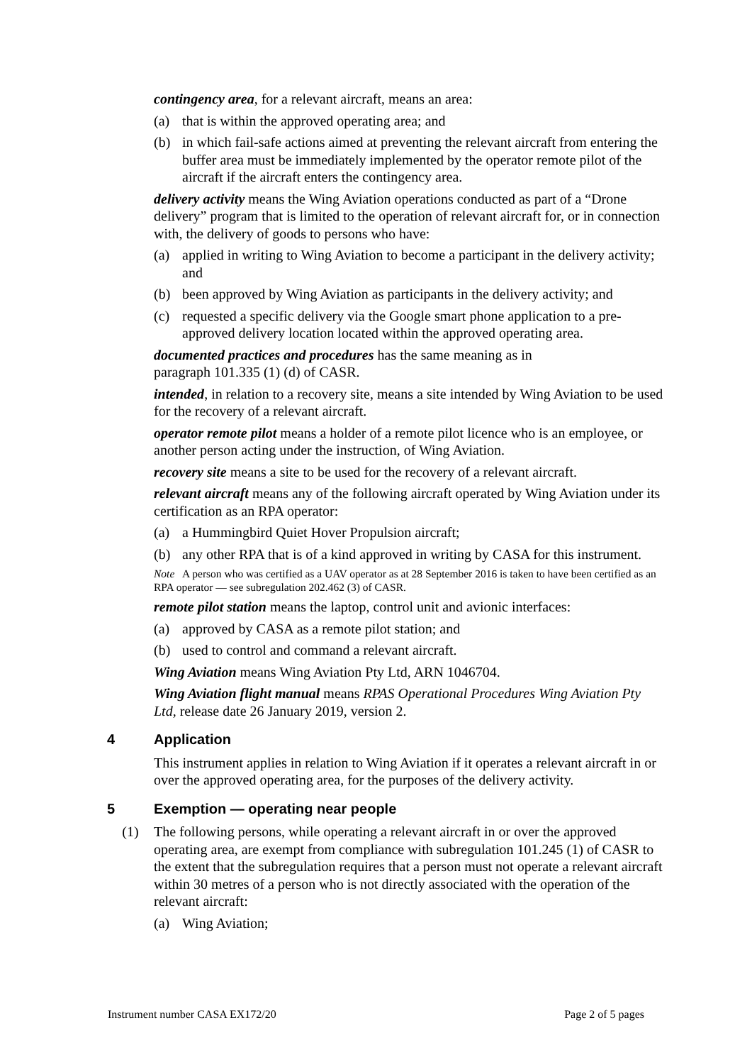contingency area, for a relevant aircraft, means an area:
(a) that is within the approved operating area; and
(b) in which fail-safe actions aimed at preventing the relevant aircraft from entering the buffer area must be immediately implemented by the operator remote pilot of the aircraft if the aircraft enters the contingency area.
delivery activity means the Wing Aviation operations conducted as part of a “Drone delivery” program that is limited to the operation of relevant aircraft for, or in connection with, the delivery of goods to persons who have:
(a) applied in writing to Wing Aviation to become a participant in the delivery activity; and
(b) been approved by Wing Aviation as participants in the delivery activity; and
(c) requested a specific delivery via the Google smart phone application to a pre-approved delivery location located within the approved operating area.
documented practices and procedures has the same meaning as in
paragraph 101.335 (1) (d) of CASR.
intended, in relation to a recovery site, means a site intended by Wing Aviation to be used for the recovery of a relevant aircraft.
operator remote pilot means a holder of a remote pilot licence who is an employee, or another person acting under the instruction, of Wing Aviation.
recovery site means a site to be used for the recovery of a relevant aircraft.
relevant aircraft means any of the following aircraft operated by Wing Aviation under its certification as an RPA operator:
(a) a Hummingbird Quiet Hover Propulsion aircraft;
(b) any other RPA that is of a kind approved in writing by CASA for this instrument.
Note A person who was certified as a UAV operator as at 28 September 2016 is taken to have been certified as an RPA operator — see subregulation 202.462 (3) of CASR.
remote pilot station means the laptop, control unit and avionic interfaces:
(a) approved by CASA as a remote pilot station; and
(b) used to control and command a relevant aircraft.
Wing Aviation means Wing Aviation Pty Ltd, ARN 1046704.
Wing Aviation flight manual means RPAS Operational Procedures Wing Aviation Pty Ltd, release date 26 January 2019, version 2.
4 Application
This instrument applies in relation to Wing Aviation if it operates a relevant aircraft in or over the approved operating area, for the purposes of the delivery activity.
5 Exemption — operating near people
(1) The following persons, while operating a relevant aircraft in or over the approved operating area, are exempt from compliance with subregulation 101.245 (1) of CASR to the extent that the subregulation requires that a person must not operate a relevant aircraft within 30 metres of a person who is not directly associated with the operation of the relevant aircraft:
(a) Wing Aviation;
Instrument number CASA EX172/20 Page 2 of 5 pages